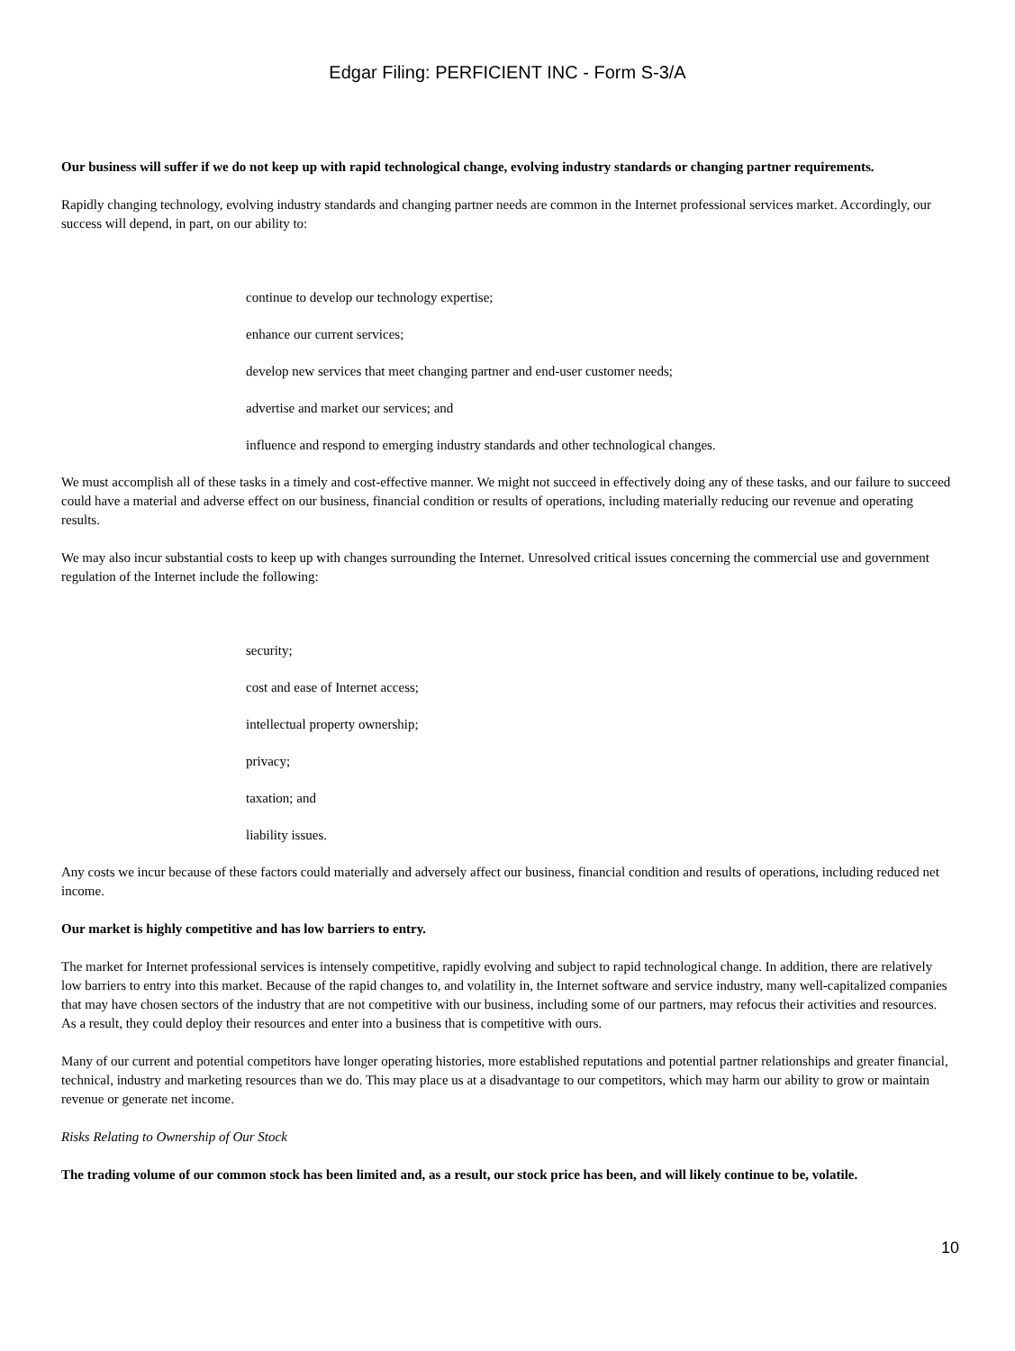Edgar Filing: PERFICIENT INC - Form S-3/A
Our business will suffer if we do not keep up with rapid technological change, evolving industry standards or changing partner requirements.
Rapidly changing technology, evolving industry standards and changing partner needs are common in the Internet professional services market. Accordingly, our success will depend, in part, on our ability to:
continue to develop our technology expertise;
enhance our current services;
develop new services that meet changing partner and end-user customer needs;
advertise and market our services; and
influence and respond to emerging industry standards and other technological changes.
We must accomplish all of these tasks in a timely and cost-effective manner. We might not succeed in effectively doing any of these tasks, and our failure to succeed could have a material and adverse effect on our business, financial condition or results of operations, including materially reducing our revenue and operating results.
We may also incur substantial costs to keep up with changes surrounding the Internet. Unresolved critical issues concerning the commercial use and government regulation of the Internet include the following:
security;
cost and ease of Internet access;
intellectual property ownership;
privacy;
taxation; and
liability issues.
Any costs we incur because of these factors could materially and adversely affect our business, financial condition and results of operations, including reduced net income.
Our market is highly competitive and has low barriers to entry.
The market for Internet professional services is intensely competitive, rapidly evolving and subject to rapid technological change. In addition, there are relatively low barriers to entry into this market. Because of the rapid changes to, and volatility in, the Internet software and service industry, many well-capitalized companies that may have chosen sectors of the industry that are not competitive with our business, including some of our partners, may refocus their activities and resources. As a result, they could deploy their resources and enter into a business that is competitive with ours.
Many of our current and potential competitors have longer operating histories, more established reputations and potential partner relationships and greater financial, technical, industry and marketing resources than we do. This may place us at a disadvantage to our competitors, which may harm our ability to grow or maintain revenue or generate net income.
Risks Relating to Ownership of Our Stock
The trading volume of our common stock has been limited and, as a result, our stock price has been, and will likely continue to be, volatile.
10